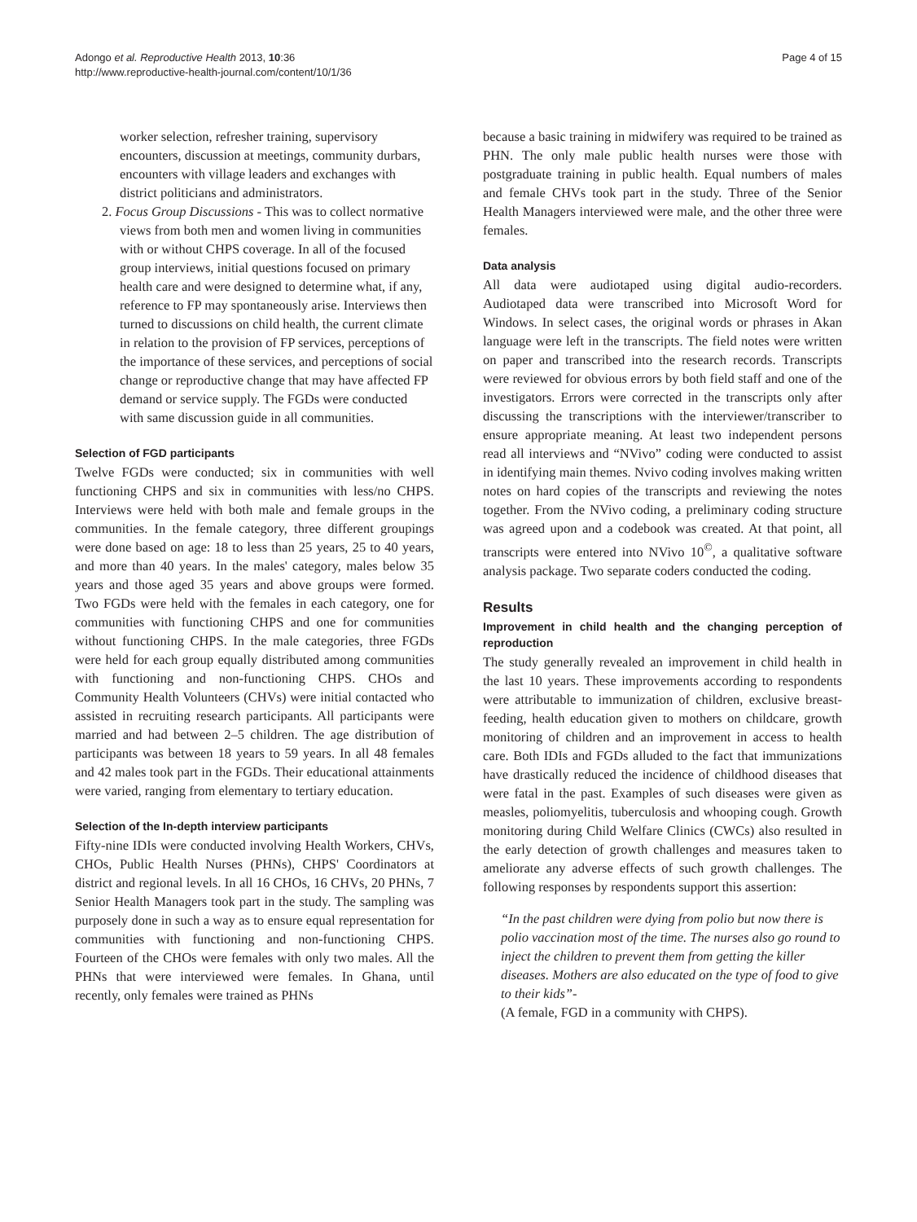Adongo et al. Reproductive Health 2013, 10:36
http://www.reproductive-health-journal.com/content/10/1/36
Page 4 of 15
worker selection, refresher training, supervisory encounters, discussion at meetings, community durbars, encounters with village leaders and exchanges with district politicians and administrators.
2. Focus Group Discussions - This was to collect normative views from both men and women living in communities with or without CHPS coverage. In all of the focused group interviews, initial questions focused on primary health care and were designed to determine what, if any, reference to FP may spontaneously arise. Interviews then turned to discussions on child health, the current climate in relation to the provision of FP services, perceptions of the importance of these services, and perceptions of social change or reproductive change that may have affected FP demand or service supply. The FGDs were conducted with same discussion guide in all communities.
Selection of FGD participants
Twelve FGDs were conducted; six in communities with well functioning CHPS and six in communities with less/no CHPS. Interviews were held with both male and female groups in the communities. In the female category, three different groupings were done based on age: 18 to less than 25 years, 25 to 40 years, and more than 40 years. In the males' category, males below 35 years and those aged 35 years and above groups were formed. Two FGDs were held with the females in each category, one for communities with functioning CHPS and one for communities without functioning CHPS. In the male categories, three FGDs were held for each group equally distributed among communities with functioning and non-functioning CHPS. CHOs and Community Health Volunteers (CHVs) were initial contacted who assisted in recruiting research participants. All participants were married and had between 2–5 children. The age distribution of participants was between 18 years to 59 years. In all 48 females and 42 males took part in the FGDs. Their educational attainments were varied, ranging from elementary to tertiary education.
Selection of the In-depth interview participants
Fifty-nine IDIs were conducted involving Health Workers, CHVs, CHOs, Public Health Nurses (PHNs), CHPS' Coordinators at district and regional levels. In all 16 CHOs, 16 CHVs, 20 PHNs, 7 Senior Health Managers took part in the study. The sampling was purposely done in such a way as to ensure equal representation for communities with functioning and non-functioning CHPS. Fourteen of the CHOs were females with only two males. All the PHNs that were interviewed were females. In Ghana, until recently, only females were trained as PHNs
because a basic training in midwifery was required to be trained as PHN. The only male public health nurses were those with postgraduate training in public health. Equal numbers of males and female CHVs took part in the study. Three of the Senior Health Managers interviewed were male, and the other three were females.
Data analysis
All data were audiotaped using digital audio-recorders. Audiotaped data were transcribed into Microsoft Word for Windows. In select cases, the original words or phrases in Akan language were left in the transcripts. The field notes were written on paper and transcribed into the research records. Transcripts were reviewed for obvious errors by both field staff and one of the investigators. Errors were corrected in the transcripts only after discussing the transcriptions with the interviewer/transcriber to ensure appropriate meaning. At least two independent persons read all interviews and “NVivo” coding were conducted to assist in identifying main themes. Nvivo coding involves making written notes on hard copies of the transcripts and reviewing the notes together. From the NVivo coding, a preliminary coding structure was agreed upon and a codebook was created. At that point, all transcripts were entered into NVivo 10<sup>©</sup>, a qualitative software analysis package. Two separate coders conducted the coding.
Results
Improvement in child health and the changing perception of reproduction
The study generally revealed an improvement in child health in the last 10 years. These improvements according to respondents were attributable to immunization of children, exclusive breast-feeding, health education given to mothers on childcare, growth monitoring of children and an improvement in access to health care. Both IDIs and FGDs alluded to the fact that immunizations have drastically reduced the incidence of childhood diseases that were fatal in the past. Examples of such diseases were given as measles, poliomyelitis, tuberculosis and whooping cough. Growth monitoring during Child Welfare Clinics (CWCs) also resulted in the early detection of growth challenges and measures taken to ameliorate any adverse effects of such growth challenges. The following responses by respondents support this assertion:
“In the past children were dying from polio but now there is polio vaccination most of the time. The nurses also go round to inject the children to prevent them from getting the killer diseases. Mothers are also educated on the type of food to give to their kids”-
(A female, FGD in a community with CHPS).